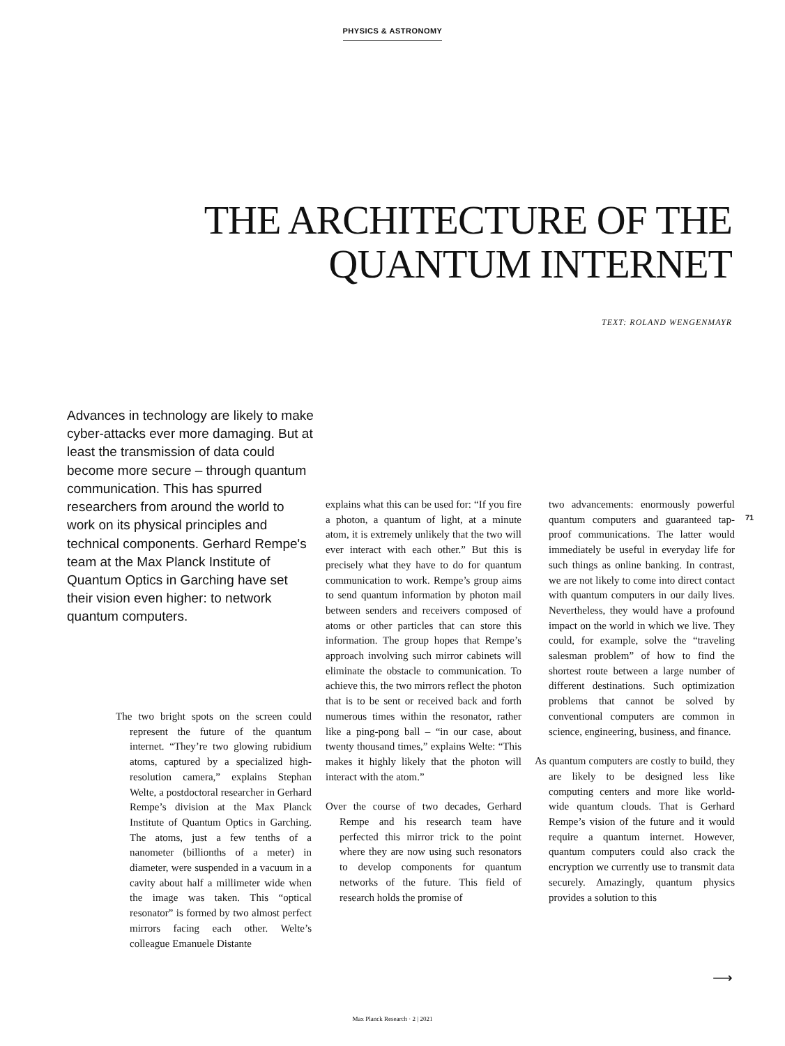PHYSICS & ASTRONOMY
THE ARCHITECTURE OF THE
QUANTUM INTERNET
TEXT: ROLAND WENGENMAYR
Advances in technology are likely to make cyber-attacks ever more damaging. But at least the transmission of data could become more secure – through quantum communication. This has spurred researchers from around the world to work on its physical principles and technical components. Gerhard Rempe's team at the Max Planck Institute of Quantum Optics in Garching have set their vision even higher: to network quantum computers.
The two bright spots on the screen could represent the future of the quantum internet. “They’re two glowing rubidium atoms, captured by a specialized high-resolution camera,” explains Stephan Welte, a postdoctoral researcher in Gerhard Rempe’s division at the Max Planck Institute of Quantum Optics in Garching. The atoms, just a few tenths of a nanometer (billionths of a meter) in diameter, were suspended in a vacuum in a cavity about half a millimeter wide when the image was taken. This “optical resonator” is formed by two almost perfect mirrors facing each other. Welte’s colleague Emanuele Distante
explains what this can be used for: “If you fire a photon, a quantum of light, at a minute atom, it is extremely unlikely that the two will ever interact with each other.” But this is precisely what they have to do for quantum communication to work. Rempe’s group aims to send quantum information by photon mail between senders and receivers composed of atoms or other particles that can store this information. The group hopes that Rempe’s approach involving such mirror cabinets will eliminate the obstacle to communication. To achieve this, the two mirrors reflect the photon that is to be sent or received back and forth numerous times within the resonator, rather like a ping-pong ball – “in our case, about twenty thousand times,” explains Welte: “This makes it highly likely that the photon will interact with the atom.”
Over the course of two decades, Gerhard Rempe and his research team have perfected this mirror trick to the point where they are now using such resonators to develop components for quantum networks of the future. This field of research holds the promise of
two advancements: enormously powerful quantum computers and guaranteed tap-proof communications. The latter would immediately be useful in everyday life for such things as online banking. In contrast, we are not likely to come into direct contact with quantum computers in our daily lives. Nevertheless, they would have a profound impact on the world in which we live. They could, for example, solve the “traveling salesman problem” of how to find the shortest route between a large number of different destinations. Such optimization problems that cannot be solved by conventional computers are common in science, engineering, business, and finance.
As quantum computers are costly to build, they are likely to be designed less like computing centers and more like world-wide quantum clouds. That is Gerhard Rempe’s vision of the future and it would require a quantum internet. However, quantum computers could also crack the encryption we currently use to transmit data securely. Amazingly, quantum physics provides a solution to this
71
⟶
Max Planck Research · 2 | 2021